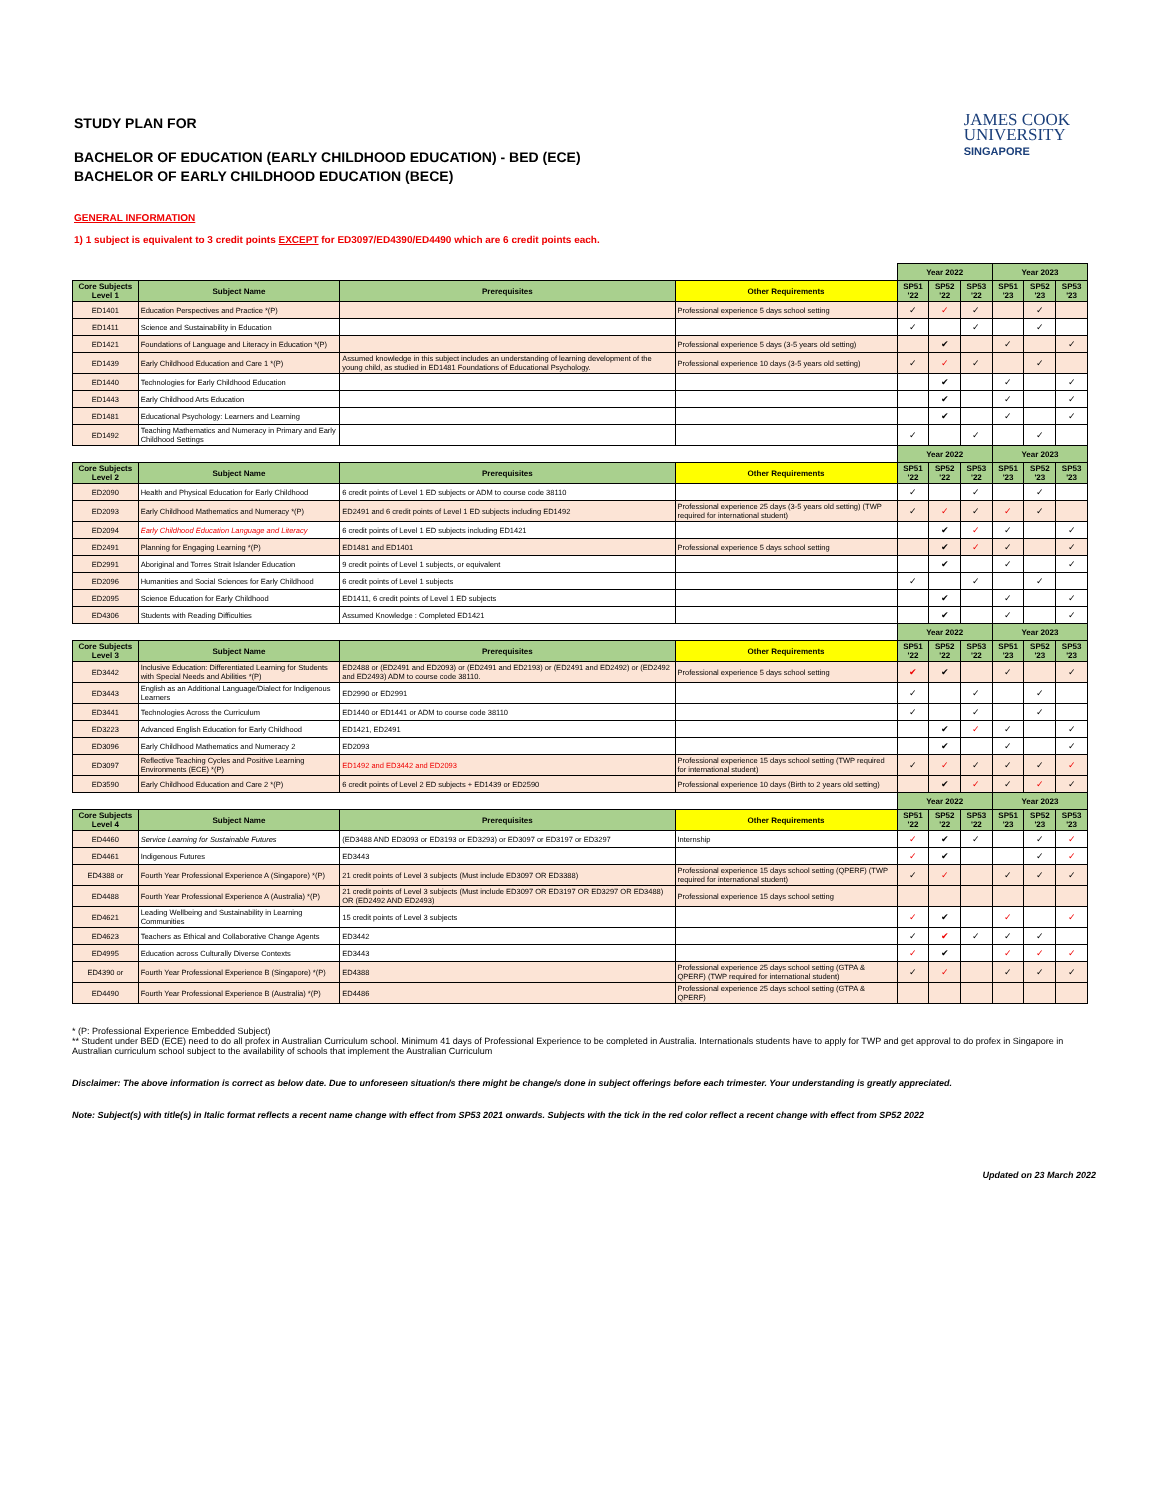JAMES COOK
UNIVERSITY
SINGAPORE
STUDY PLAN FOR
BACHELOR OF EDUCATION (EARLY CHILDHOOD EDUCATION) - BED (ECE)
BACHELOR OF EARLY CHILDHOOD EDUCATION (BECE)
GENERAL INFORMATION
1) 1 subject is equivalent to 3 credit points EXCEPT for ED3097/ED4390/ED4490 which are 6 credit points each.
| | | | | Year 2022 | | | Year 2023 | | |
| Core Subjects Level 1 | Subject Name | Prerequisites | Other Requirements | SP51 '22 | SP52 '22 | SP53 '22 | SP51 '23 | SP52 '23 | SP53 '23 |
| ED1401 | Education Perspectives and Practice *(P) | | Professional experience 5 days school setting | ✓ | ✓ | ✓ | | ✓ | |
| ED1411 | Science and Sustainability in Education | | | ✓ | | ✓ | | ✓ | |
| ED1421 | Foundations of Language and Literacy in Education *(P) | | Professional experience 5 days (3-5 years old setting) | | ✔ | | ✓ | | ✓ |
| ED1439 | Early Childhood Education and Care 1 *(P) | Assumed knowledge in this subject includes an understanding of learning development of the young child, as studied in ED1481 Foundations of Educational Psychology. | Professional experience 10 days (3-5 years old setting) | ✓ | ✓ | ✓ | | ✓ | |
| ED1440 | Technologies for Early Childhood Education | | | | ✔ | | ✓ | | ✓ |
| ED1443 | Early Childhood Arts Education | | | | ✔ | | ✓ | | ✓ |
| ED1481 | Educational Psychology: Learners and Learning | | | | ✔ | | ✓ | | ✓ |
| ED1492 | Teaching Mathematics and Numeracy in Primary and Early Childhood Settings | | | ✓ | | ✓ | | ✓ | |
| | | | | Year 2022 | | | Year 2023 | | |
| Core Subjects Level 2 | Subject Name | Prerequisites | Other Requirements | SP51 '22 | SP52 '22 | SP53 '22 | SP51 '23 | SP52 '23 | SP53 '23 |
| ED2090 | Health and Physical Education for Early Childhood | 6 credit points of Level 1 ED subjects or ADM to course code 38110 | | ✓ | | ✓ | | ✓ | |
| ED2093 | Early Childhood Mathematics and Numeracy *(P) | ED2491 and 6 credit points of Level 1 ED subjects including ED1492 | Professional experience 25 days (3-5 years old setting) (TWP required for international student) | ✓ | ✓ | ✓ | ✓ | ✓ | |
| ED2094 | Early Childhood Education Language and Literacy | 6 credit points of Level 1 ED subjects including ED1421 | | | ✔ | ✓ | ✓ | | ✓ |
| ED2491 | Planning for Engaging Learning *(P) | ED1481 and ED1401 | Professional experience 5 days school setting | | ✔ | ✓ | ✓ | | ✓ |
| ED2991 | Aboriginal and Torres Strait Islander Education | 9 credit points of Level 1 subjects, or equivalent | | | ✔ | | ✓ | | ✓ |
| ED2096 | Humanities and Social Sciences for Early Childhood | 6 credit points of Level 1 subjects | | ✓ | | ✓ | | ✓ | |
| ED2095 | Science Education for Early Childhood | ED1411, 6 credit points of Level 1 ED subjects | | | ✔ | | ✓ | | ✓ |
| ED4306 | Students with Reading Difficulties | Assumed Knowledge : Completed ED1421 | | | ✔ | | ✓ | | ✓ |
| | | | | Year 2022 | | | Year 2023 | | |
| Core Subjects Level 3 | Subject Name | Prerequisites | Other Requirements | SP51 '22 | SP52 '22 | SP53 '22 | SP51 '23 | SP52 '23 | SP53 '23 |
| ED3442 | Inclusive Education: Differentiated Learning for Students with Special Needs and Abilities *(P) | ED2488 or (ED2491 and ED2093) or (ED2491 and ED2193) or (ED2491 and ED2492) or (ED2492 and ED2493) ADM to course code 38110. | Professional experience 5 days school setting | ✔ | ✔ | | ✓ | | ✓ |
| ED3443 | English as an Additional Language/Dialect for Indigenous Learners | ED2990 or ED2991 | | ✓ | | ✓ | | ✓ | |
| ED3441 | Technologies Across the Curriculum | ED1440 or ED1441 or ADM to course code 38110 | | ✓ | | ✓ | | ✓ | |
| ED3223 | Advanced English Education for Early Childhood | ED1421, ED2491 | | | ✔ | ✓ | ✓ | | ✓ |
| ED3096 | Early Childhood Mathematics and Numeracy 2 | ED2093 | | | ✔ | | ✓ | | ✓ |
| ED3097 | Reflective Teaching Cycles and Positive Learning Environments (ECE) *(P) | ED1492 and ED3442 and ED2093 | Professional experience 15 days school setting (TWP required for international student) | ✓ | ✓ | ✓ | ✓ | ✓ | ✓ |
| ED3590 | Early Childhood Education and Care 2 *(P) | 6 credit points of Level 2 ED subjects + ED1439 or ED2590 | Professional experience 10 days (Birth to 2 years old setting) | | ✔ | ✓ | ✓ | ✓ | ✓ |
| | | | | Year 2022 | | | Year 2023 | | |
| Core Subjects Level 4 | Subject Name | Prerequisites | Other Requirements | SP51 '22 | SP52 '22 | SP53 '22 | SP51 '23 | SP52 '23 | SP53 '23 |
| ED4460 | Service Learning for Sustainable Futures | (ED3488 AND ED3093 or ED3193 or ED3293) or ED3097 or ED3197 or ED3297 | Internship | ✓ | ✔ | ✓ | | ✓ | ✓ |
| ED4461 | Indigenous Futures | ED3443 | | ✓ | ✔ | | | ✓ | ✓ |
| ED4388 or | Fourth Year Professional Experience A (Singapore) *(P) | 21 credit points of Level 3 subjects (Must include ED3097 OR ED3388) | Professional experience 15 days school setting (QPERF) (TWP required for international student) | ✓ | ✓ | | ✓ | ✓ | ✓ |
| ED4488 | Fourth Year Professional Experience A (Australia) *(P) | 21 credit points of Level 3 subjects (Must include ED3097 OR ED3197 OR ED3297 OR ED3488) OR (ED2492 AND ED2493) | Professional experience 15 days school setting | | | | | | |
| ED4621 | Leading Wellbeing and Sustainability in Learning Communities | 15 credit points of Level 3 subjects | | ✓ | ✔ | | ✓ | | ✓ |
| ED4623 | Teachers as Ethical and Collaborative Change Agents | ED3442 | | ✓ | ✔ | ✓ | ✓ | ✓ | |
| ED4995 | Education across Culturally Diverse Contexts | ED3443 | | ✓ | ✔ | | ✓ | ✓ | ✓ |
| ED4390 or | Fourth Year Professional Experience B (Singapore) *(P) | ED4388 | Professional experience 25 days school setting (GTPA & QPERF) (TWP required for international student) | ✓ | ✓ | | ✓ | ✓ | ✓ |
| ED4490 | Fourth Year Professional Experience B (Australia) *(P) | ED4486 | Professional experience 25 days school setting (GTPA & QPERF) | | | | | | |
* (P: Professional Experience Embedded Subject)
** Student under BED (ECE) need to do all profex in Australian Curriculum school. Minimum 41 days of Professional Experience to be completed in Australia. Internationals students have to apply for TWP and get approval to do profex in Singapore in Australian curriculum school subject to the availability of schools that implement the Australian Curriculum
Disclaimer: The above information is correct as below date. Due to unforeseen situation/s there might be change/s done in subject offerings before each trimester. Your understanding is greatly appreciated.
Note: Subject(s) with title(s) in Italic format reflects a recent name change with effect from SP53 2021 onwards. Subjects with the tick in the red color reflect a recent change with effect from SP52 2022
Updated on 23 March 2022